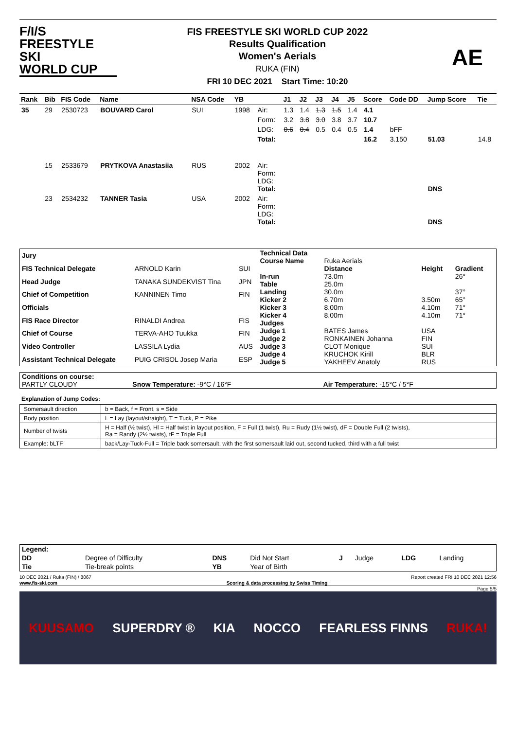F/I/S
FREESTYLE SKI
WORLD CUP
FIS FREESTYLE SKI WORLD CUP 2022
Results Qualification
Women's Aerials
RUKA (FIN)
FRI 10 DEC 2021 Start Time: 10:20
AE
| Rank | Bib | FIS Code | Name | NSA Code | YB | | J1 | J2 | J3 | J4 | J5 | Score | Code DD | Jump Score | Tie |
| --- | --- | --- | --- | --- | --- | --- | --- | --- | --- | --- | --- | --- | --- | --- | --- |
| 35 | 29 | 2530723 | BOUVARD Carol | SUI | 1998 | Air: | 1.3 | 1.4 | 1.3 | 1.5 | 1.4 | 4.1 | | | |
| | | | | | | Form: | 3.2 | 3.8 | 3.0 | 3.8 | 3.7 | 10.7 | | | |
| | | | | | | LDG: | 0.6 | 0.4 | 0.5 | 0.4 | 0.5 | 1.4 | bFF | | |
| | | | | | | Total: | | | | | | 16.2 | 3.150 | 51.03 | 14.8 |
| | 15 | 2533679 | PRYTKOVA Anastasiia | RUS | 2002 | Air: Form: LDG: Total: | | | | | | | | DNS | |
| | 23 | 2534232 | TANNER Tasia | USA | 2002 | Air: Form: LDG: Total: | | | | | | | | DNS | |
| Jury | | |
| FIS Technical Delegate | ARNOLD Karin | SUI |
| Head Judge | TANAKA SUNDEKVIST Tina | JPN |
| Chief of Competition | KANNINEN Timo | FIN |
| Officials | | |
| FIS Race Director | RINALDI Andrea | FIS |
| Chief of Course | TERVA-AHO Tuukka | FIN |
| Video Controller | LASSILA Lydia | AUS |
| Assistant Technical Delegate | PUIG CRISOL Josep Maria | ESP |
| Technical Data | | | |
| Course Name | Ruka Aerials | | |
| | Distance | Height | Gradient |
| In-run | 73.0m | | 26° |
| Table | 25.0m | | |
| Landing | 30.0m | | 37° |
| Kicker 2 | 6.70m | 3.50m | 65° |
| Kicker 3 | 8.00m | 4.10m | 71° |
| Kicker 4 | 8.00m | 4.10m | 71° |
| Judges | | | |
| Judge 1 | BATES James | USA | |
| Judge 2 | RONKAINEN Johanna | FIN | |
| Judge 3 | CLOT Monique | SUI | |
| Judge 4 | KRUCHOK Kirill | BLR | |
| Judge 5 | YAKHEEV Anatoly | RUS | |
| Conditions on course: | | |
| PARTLY CLOUDY | Snow Temperature: -9°C / 16°F | Air Temperature: -15°C / 5°F |
Explanation of Jump Codes:
| Somersault direction | b = Back, f = Front, s = Side |
| Body position | L = Lay (layout/straight), T = Tuck, P = Pike |
| Number of twists | H = Half (½ twist), Hl = Half twist in layout position, F = Full (1 twist), Ru = Rudy (1½ twist), dF = Double Full (2 twists), Ra = Randy (2½ twists), tF = Triple Full |
| Example: bLTF | back/Lay-Tuck-Full = Triple back somersault, with the first somersault laid out, second tucked, third with a full twist |
| Legend: | | | | | | | |
| DD | Degree of Difficulty | DNS | Did Not Start | J | Judge | LDG | Landing |
| Tie | Tie-break points | YB | Year of Birth | | | | |
10 DEC 2021 / Ruka (FIN) / 8067 Report created FRI 10 DEC 2021 12:56
www.fis-ski.com Scoring & data processing by Swiss Timing
Page 5/5
KUUSAMO SUPERDRY ® KIA NOCCO FEARLESS FINNS RUKA!